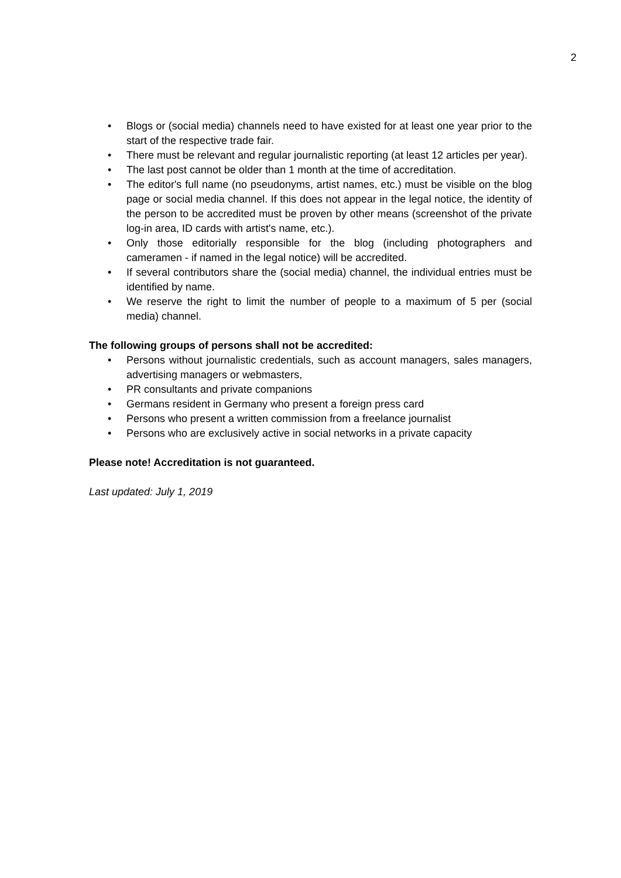2
• Blogs or (social media) channels need to have existed for at least one year prior to the start of the respective trade fair.
• There must be relevant and regular journalistic reporting (at least 12 articles per year).
• The last post cannot be older than 1 month at the time of accreditation.
• The editor's full name (no pseudonyms, artist names, etc.) must be visible on the blog page or social media channel. If this does not appear in the legal notice, the identity of the person to be accredited must be proven by other means (screenshot of the private log-in area, ID cards with artist's name, etc.).
• Only those editorially responsible for the blog (including photographers and cameramen - if named in the legal notice) will be accredited.
• If several contributors share the (social media) channel, the individual entries must be identified by name.
• We reserve the right to limit the number of people to a maximum of 5 per (social media) channel.
The following groups of persons shall not be accredited:
• Persons without journalistic credentials, such as account managers, sales managers, advertising managers or webmasters,
• PR consultants and private companions
• Germans resident in Germany who present a foreign press card
• Persons who present a written commission from a freelance journalist
• Persons who are exclusively active in social networks in a private capacity
Please note! Accreditation is not guaranteed.
Last updated: July 1, 2019